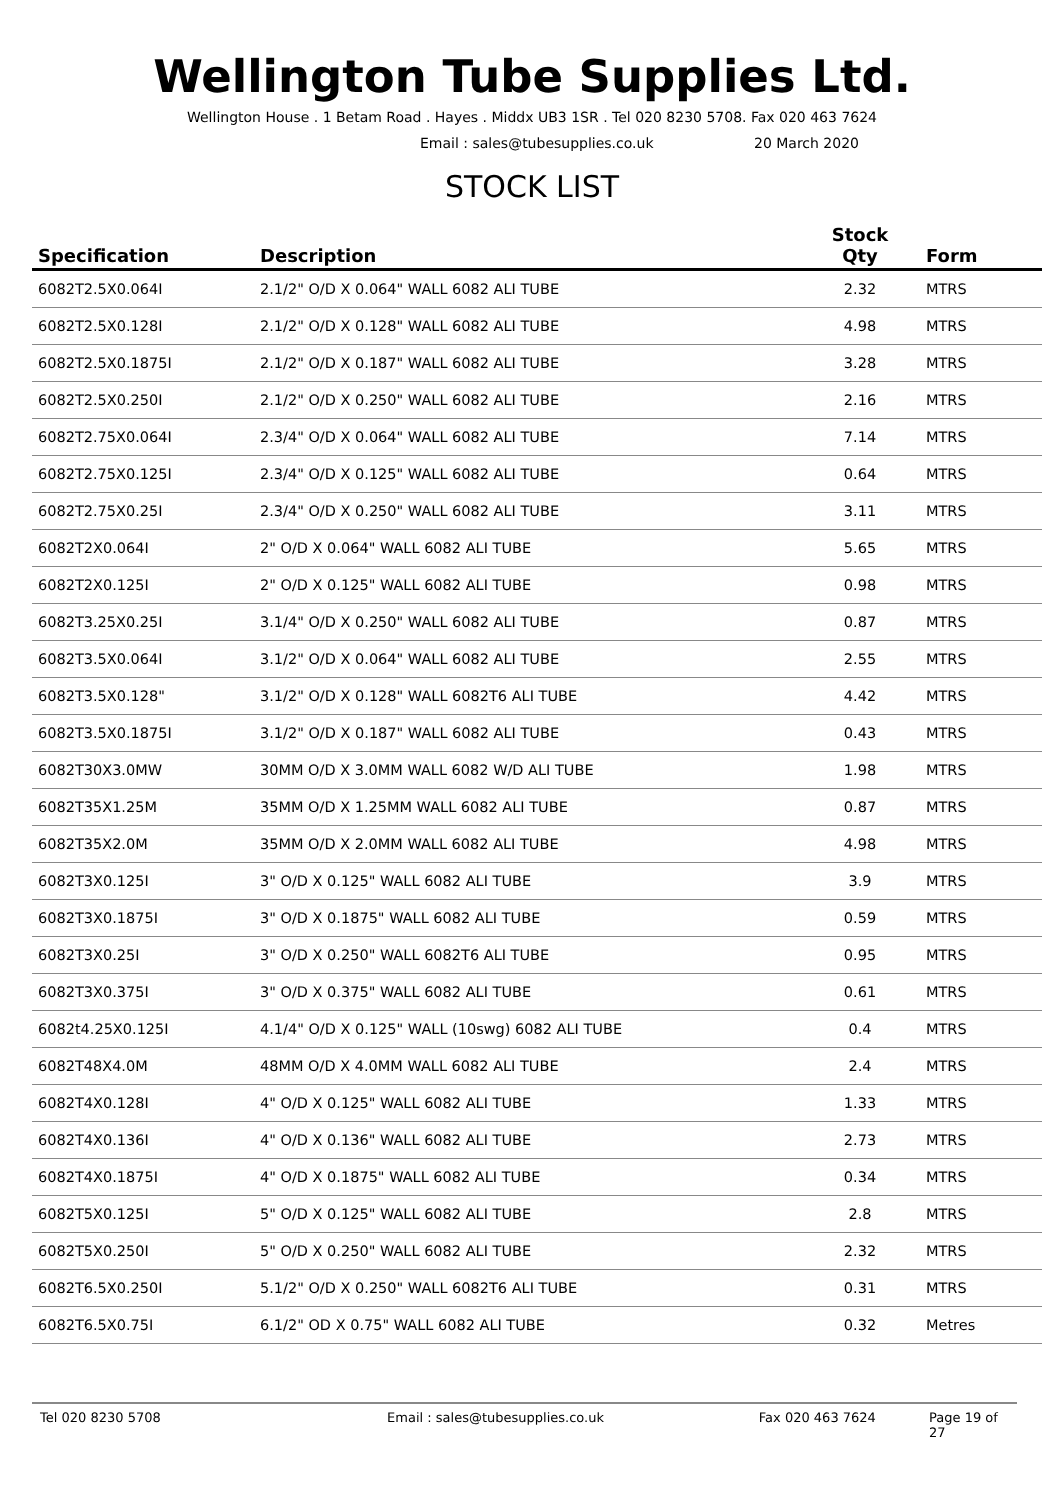Wellington Tube Supplies Ltd.
Wellington House . 1 Betam Road . Hayes . Middx UB3 1SR . Tel 020 8230 5708. Fax 020 463 7624
Email : sales@tubesupplies.co.uk 20 March 2020
STOCK LIST
| Specification | Description | Stock Qty | Form |
| --- | --- | --- | --- |
| 6082T2.5X0.064I | 2.1/2" O/D X 0.064" WALL 6082 ALI TUBE | 2.32 | MTRS |
| 6082T2.5X0.128I | 2.1/2" O/D X 0.128" WALL 6082 ALI TUBE | 4.98 | MTRS |
| 6082T2.5X0.1875I | 2.1/2" O/D X 0.187" WALL 6082 ALI TUBE | 3.28 | MTRS |
| 6082T2.5X0.250I | 2.1/2" O/D X 0.250" WALL 6082 ALI TUBE | 2.16 | MTRS |
| 6082T2.75X0.064I | 2.3/4" O/D X 0.064" WALL 6082 ALI TUBE | 7.14 | MTRS |
| 6082T2.75X0.125I | 2.3/4" O/D X 0.125" WALL 6082 ALI TUBE | 0.64 | MTRS |
| 6082T2.75X0.25I | 2.3/4" O/D X 0.250" WALL 6082 ALI TUBE | 3.11 | MTRS |
| 6082T2X0.064I | 2" O/D X 0.064" WALL 6082 ALI TUBE | 5.65 | MTRS |
| 6082T2X0.125I | 2" O/D X 0.125" WALL 6082 ALI TUBE | 0.98 | MTRS |
| 6082T3.25X0.25I | 3.1/4" O/D X 0.250" WALL 6082 ALI TUBE | 0.87 | MTRS |
| 6082T3.5X0.064I | 3.1/2" O/D X 0.064" WALL 6082 ALI TUBE | 2.55 | MTRS |
| 6082T3.5X0.128" | 3.1/2" O/D X 0.128" WALL 6082T6 ALI TUBE | 4.42 | MTRS |
| 6082T3.5X0.1875I | 3.1/2" O/D X 0.187" WALL 6082 ALI TUBE | 0.43 | MTRS |
| 6082T30X3.0MW | 30MM O/D X 3.0MM WALL 6082 W/D ALI TUBE | 1.98 | MTRS |
| 6082T35X1.25M | 35MM O/D X 1.25MM WALL 6082 ALI TUBE | 0.87 | MTRS |
| 6082T35X2.0M | 35MM O/D X 2.0MM WALL 6082 ALI TUBE | 4.98 | MTRS |
| 6082T3X0.125I | 3" O/D X 0.125" WALL 6082 ALI TUBE | 3.9 | MTRS |
| 6082T3X0.1875I | 3" O/D X 0.1875" WALL 6082 ALI TUBE | 0.59 | MTRS |
| 6082T3X0.25I | 3" O/D X 0.250" WALL 6082T6 ALI TUBE | 0.95 | MTRS |
| 6082T3X0.375I | 3" O/D X 0.375" WALL 6082 ALI TUBE | 0.61 | MTRS |
| 6082t4.25X0.125I | 4.1/4" O/D X 0.125" WALL (10swg) 6082 ALI TUBE | 0.4 | MTRS |
| 6082T48X4.0M | 48MM O/D X 4.0MM WALL 6082 ALI TUBE | 2.4 | MTRS |
| 6082T4X0.128I | 4" O/D X 0.125" WALL 6082 ALI TUBE | 1.33 | MTRS |
| 6082T4X0.136I | 4" O/D X 0.136" WALL 6082 ALI TUBE | 2.73 | MTRS |
| 6082T4X0.1875I | 4" O/D X 0.1875" WALL 6082 ALI TUBE | 0.34 | MTRS |
| 6082T5X0.125I | 5" O/D X 0.125" WALL 6082 ALI TUBE | 2.8 | MTRS |
| 6082T5X0.250I | 5" O/D X 0.250" WALL 6082 ALI TUBE | 2.32 | MTRS |
| 6082T6.5X0.250I | 5.1/2" O/D X 0.250" WALL 6082T6 ALI TUBE | 0.31 | MTRS |
| 6082T6.5X0.75I | 6.1/2" OD X 0.75" WALL 6082 ALI TUBE | 0.32 | Metres |
Tel 020 8230 5708 Email : sales@tubesupplies.co.uk Fax 020 463 7624 Page 19 of 27